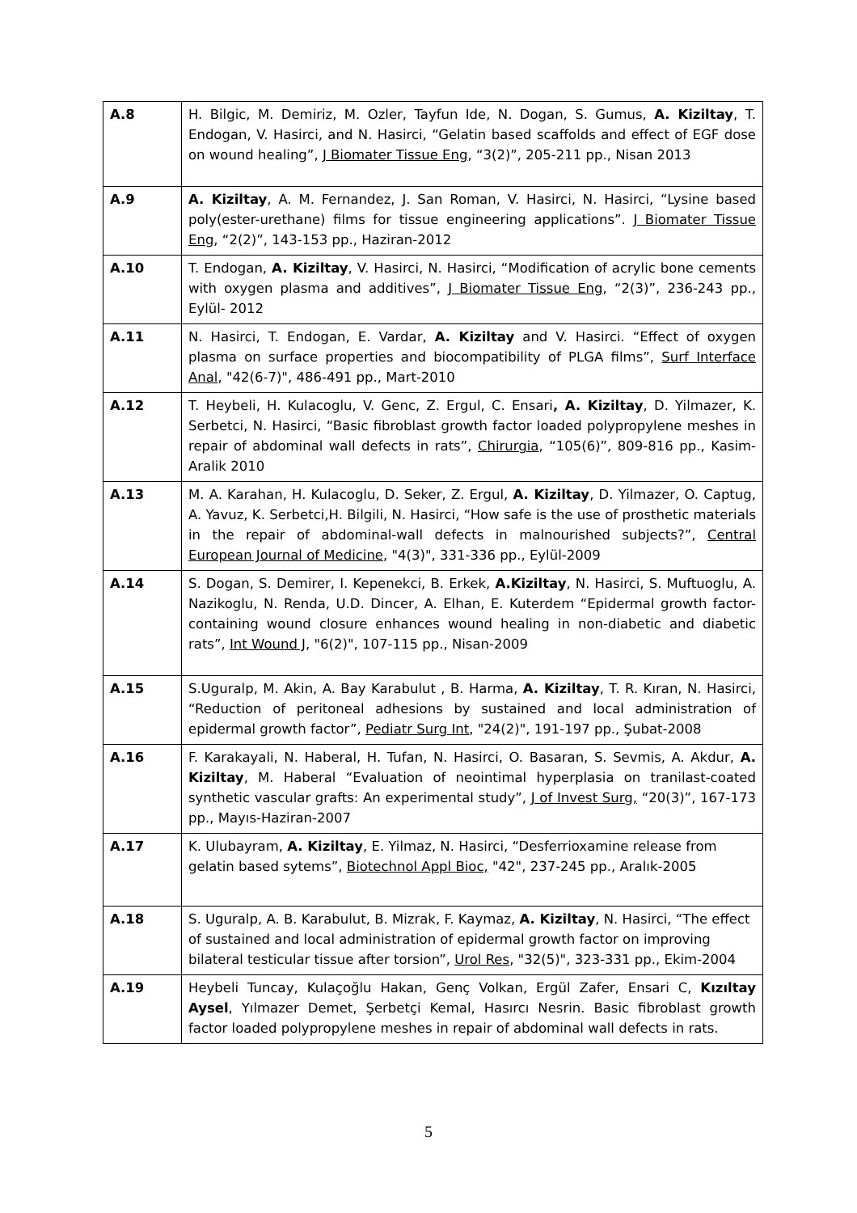| A.8 | H. Bilgic, M. Demiriz, M. Ozler, Tayfun Ide, N. Dogan, S. Gumus, A. Kiziltay , T. Endogan, V. Hasirci, and N. Hasirci, “Gelatin based scaffolds and effect of EGF dose on wound healing”, J Biomater Tissue Eng , “3(2)”, 205-211 pp., Nisan 2013 |
| A.9 | A. Kiziltay , A. M. Fernandez, J. San Roman, V. Hasirci, N. Hasirci, “Lysine based poly(ester-urethane) films for tissue engineering applications”. J Biomater Tissue Eng , “2(2)”, 143-153 pp., Haziran-2012 |
| A.10 | T. Endogan, A. Kiziltay , V. Hasirci, N. Hasirci, “Modification of acrylic bone cements with oxygen plasma and additives”, J Biomater Tissue Eng , “2(3)”, 236-243 pp., Eylül- 2012 |
| A.11 | N. Hasirci, T. Endogan, E. Vardar, A. Kiziltay and V. Hasirci. “Effect of oxygen plasma on surface properties and biocompatibility of PLGA films”, Surf Interface Anal , "42(6-7)", 486-491 pp., Mart-2010 |
| A.12 | T. Heybeli, H. Kulacoglu, V. Genc, Z. Ergul, C. Ensari , A. Kiziltay , D. Yilmazer, K. Serbetci, N. Hasirci, “Basic fibroblast growth factor loaded polypropylene meshes in repair of abdominal wall defects in rats”, Chirurgia , “105(6)”, 809-816 pp., Kasim-Aralik 2010 |
| A.13 | M. A. Karahan, H. Kulacoglu, D. Seker, Z. Ergul, A. Kiziltay , D. Yilmazer, O. Captug, A. Yavuz, K. Serbetci,H. Bilgili, N. Hasirci, “How safe is the use of prosthetic materials in the repair of abdominal-wall defects in malnourished subjects?”, Central European Journal of Medicine , "4(3)", 331-336 pp., Eylül-2009 |
| A.14 | S. Dogan, S. Demirer, I. Kepenekci, B. Erkek, A.Kiziltay , N. Hasirci, S. Muftuoglu, A. Nazikoglu, N. Renda, U.D. Dincer, A. Elhan, E. Kuterdem “Epidermal growth factor-containing wound closure enhances wound healing in non-diabetic and diabetic rats”, Int Wound J , "6(2)", 107-115 pp., Nisan-2009 |
| A.15 | S.Uguralp, M. Akin, A. Bay Karabulut , B. Harma, A. Kiziltay , T. R. Kıran, N. Hasirci, “Reduction of peritoneal adhesions by sustained and local administration of epidermal growth factor”, Pediatr Surg Int , "24(2)", 191-197 pp., Şubat-2008 |
| A.16 | F. Karakayali, N. Haberal, H. Tufan, N. Hasirci, O. Basaran, S. Sevmis, A. Akdur, A. Kiziltay , M. Haberal “Evaluation of neointimal hyperplasia on tranilast-coated synthetic vascular grafts: An experimental study”, J of Invest Surg, “20(3)”, 167-173 pp., Mayıs-Haziran-2007 |
| A.17 | K. Ulubayram, A. Kiziltay , E. Yilmaz, N. Hasirci, “Desferrioxamine release from gelatin based sytems”, Biotechnol Appl Bioc, "42", 237-245 pp., Aralık-2005 |
| A.18 | S. Uguralp, A. B. Karabulut, B. Mizrak, F. Kaymaz, A. Kiziltay , N. Hasirci, “The effect of sustained and local administration of epidermal growth factor on improving bilateral testicular tissue after torsion”, Urol Res , "32(5)", 323-331 pp., Ekim-2004 |
| A.19 | Heybeli Tuncay, Kulaçoğlu Hakan, Genç Volkan, Ergül Zafer, Ensari C, Kızıltay Aysel , Yılmazer Demet, Şerbetçi Kemal, Hasırcı Nesrin. Basic fibroblast growth factor loaded polypropylene meshes in repair of abdominal wall defects in rats. |
5